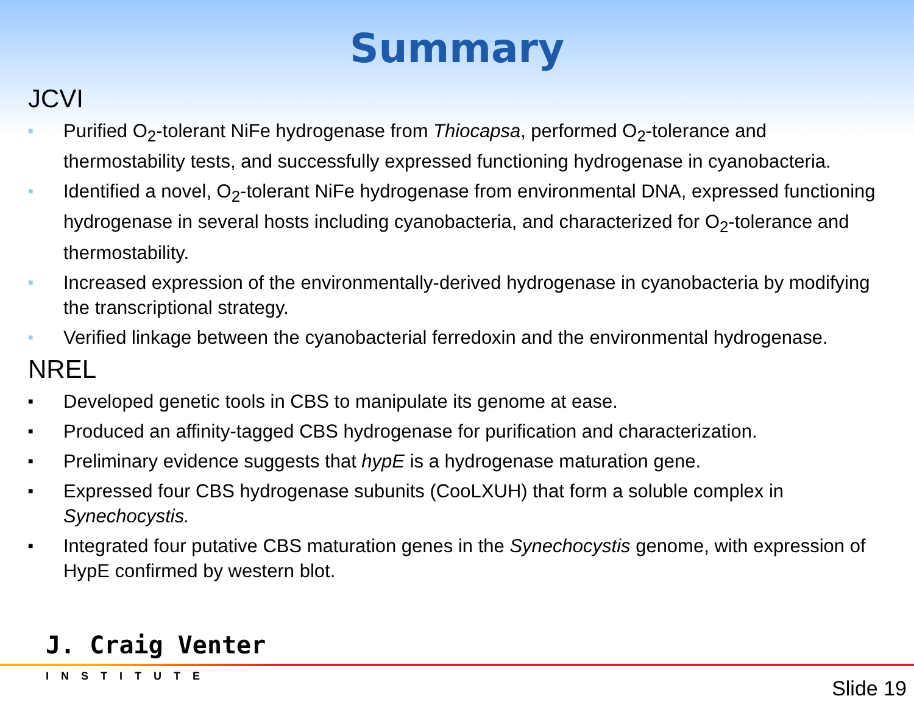Summary
JCVI
■ Purified O<sub>2</sub>-tolerant NiFe hydrogenase from Thiocapsa, performed O<sub>2</sub>-tolerance and thermostability tests, and successfully expressed functioning hydrogenase in cyanobacteria.
■ Identified a novel, O<sub>2</sub>-tolerant NiFe hydrogenase from environmental DNA, expressed functioning hydrogenase in several hosts including cyanobacteria, and characterized for O<sub>2</sub>-tolerance and thermostability.
■ Increased expression of the environmentally-derived hydrogenase in cyanobacteria by modifying the transcriptional strategy.
■ Verified linkage between the cyanobacterial ferredoxin and the environmental hydrogenase.
NREL
■ Developed genetic tools in CBS to manipulate its genome at ease.
■ Produced an affinity-tagged CBS hydrogenase for purification and characterization.
■ Preliminary evidence suggests that hypE is a hydrogenase maturation gene.
■ Expressed four CBS hydrogenase subunits (CooLXUH) that form a soluble complex in Synechocystis.
■ Integrated four putative CBS maturation genes in the Synechocystis genome, with expression of HypE confirmed by western blot.
J. Craig Venter
INSTITUTE
Slide 19